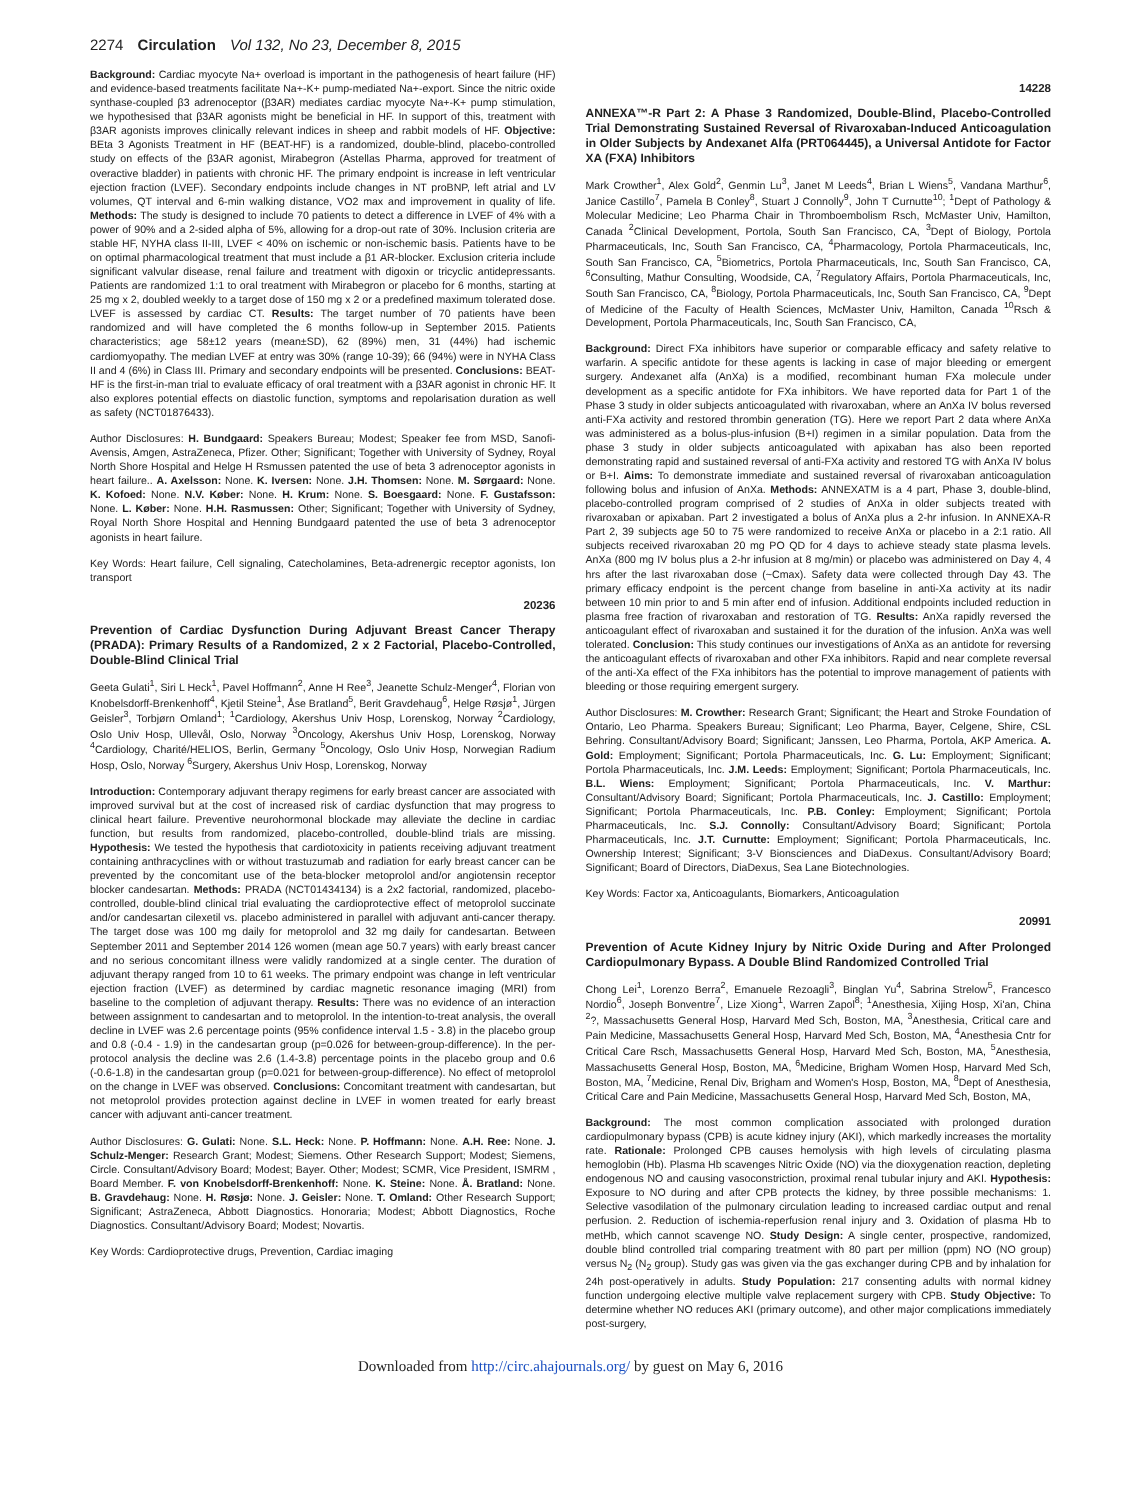2274 Circulation Vol 132, No 23, December 8, 2015
Background: Cardiac myocyte Na+ overload is important in the pathogenesis of heart failure (HF) and evidence-based treatments facilitate Na+-K+ pump-mediated Na+-export. Since the nitric oxide synthase-coupled β3 adrenoceptor (β3AR) mediates cardiac myocyte Na+-K+ pump stimulation, we hypothesised that β3AR agonists might be beneficial in HF. In support of this, treatment with β3AR agonists improves clinically relevant indices in sheep and rabbit models of HF. Objective: BEta 3 Agonists Treatment in HF (BEAT-HF) is a randomized, double-blind, placebo-controlled study on effects of the β3AR agonist, Mirabegron (Astellas Pharma, approved for treatment of overactive bladder) in patients with chronic HF. The primary endpoint is increase in left ventricular ejection fraction (LVEF). Secondary endpoints include changes in NT proBNP, left atrial and LV volumes, QT interval and 6-min walking distance, VO2 max and improvement in quality of life. Methods: The study is designed to include 70 patients to detect a difference in LVEF of 4% with a power of 90% and a 2-sided alpha of 5%, allowing for a drop-out rate of 30%. Inclusion criteria are stable HF, NYHA class II-III, LVEF < 40% on ischemic or non-ischemic basis. Patients have to be on optimal pharmacological treatment that must include a β1 AR-blocker. Exclusion criteria include significant valvular disease, renal failure and treatment with digoxin or tricyclic antidepressants. Patients are randomized 1:1 to oral treatment with Mirabegron or placebo for 6 months, starting at 25 mg x 2, doubled weekly to a target dose of 150 mg x 2 or a predefined maximum tolerated dose. LVEF is assessed by cardiac CT. Results: The target number of 70 patients have been randomized and will have completed the 6 months follow-up in September 2015. Patients characteristics; age 58±12 years (mean±SD), 62 (89%) men, 31 (44%) had ischemic cardiomyopathy. The median LVEF at entry was 30% (range 10-39); 66 (94%) were in NYHA Class II and 4 (6%) in Class III. Primary and secondary endpoints will be presented. Conclusions: BEAT-HF is the first-in-man trial to evaluate efficacy of oral treatment with a β3AR agonist in chronic HF. It also explores potential effects on diastolic function, symptoms and repolarisation duration as well as safety (NCT01876433).
Author Disclosures: H. Bundgaard: Speakers Bureau; Modest; Speaker fee from MSD, Sanofi-Avensis, Amgen, AstraZeneca, Pfizer. Other; Significant; Together with University of Sydney, Royal North Shore Hospital and Helge H Rsmussen patented the use of beta 3 adrenoceptor agonists in heart failure.. A. Axelsson: None. K. Iversen: None. J.H. Thomsen: None. M. Sørgaard: None. K. Kofoed: None. N.V. Køber: None. H. Krum: None. S. Boesgaard: None. F. Gustafsson: None. L. Køber: None. H.H. Rasmussen: Other; Significant; Together with University of Sydney, Royal North Shore Hospital and Henning Bundgaard patented the use of beta 3 adrenoceptor agonists in heart failure.
Key Words: Heart failure, Cell signaling, Catecholamines, Beta-adrenergic receptor agonists, Ion transport
20236
Prevention of Cardiac Dysfunction During Adjuvant Breast Cancer Therapy (PRADA): Primary Results of a Randomized, 2 x 2 Factorial, Placebo-Controlled, Double-Blind Clinical Trial
Geeta Gulati<sup>1</sup>, Siri L Heck<sup>1</sup>, Pavel Hoffmann<sup>2</sup>, Anne H Ree<sup>3</sup>, Jeanette Schulz-Menger<sup>4</sup>, Florian von Knobelsdorff-Brenkenhoff<sup>4</sup>, Kjetil Steine<sup>1</sup>, Åse Bratland<sup>5</sup>, Berit Gravdehaug<sup>6</sup>, Helge Røsjø<sup>1</sup>, Jürgen Geisler<sup>3</sup>, Torbjørn Omland<sup>1</sup>; <sup>1</sup>Cardiology, Akershus Univ Hosp, Lorenskog, Norway <sup>2</sup>Cardiology, Oslo Univ Hosp, Ullevål, Oslo, Norway <sup>3</sup>Oncology, Akershus Univ Hosp, Lorenskog, Norway <sup>4</sup>Cardiology, Charité/HELIOS, Berlin, Germany <sup>5</sup>Oncology, Oslo Univ Hosp, Norwegian Radium Hosp, Oslo, Norway <sup>6</sup>Surgery, Akershus Univ Hosp, Lorenskog, Norway
Introduction: Contemporary adjuvant therapy regimens for early breast cancer are associated with improved survival but at the cost of increased risk of cardiac dysfunction that may progress to clinical heart failure. Preventive neurohormonal blockade may alleviate the decline in cardiac function, but results from randomized, placebo-controlled, double-blind trials are missing. Hypothesis: We tested the hypothesis that cardiotoxicity in patients receiving adjuvant treatment containing anthracyclines with or without trastuzumab and radiation for early breast cancer can be prevented by the concomitant use of the beta-blocker metoprolol and/or angiotensin receptor blocker candesartan. Methods: PRADA (NCT01434134) is a 2x2 factorial, randomized, placebo-controlled, double-blind clinical trial evaluating the cardioprotective effect of metoprolol succinate and/or candesartan cilexetil vs. placebo administered in parallel with adjuvant anti-cancer therapy. The target dose was 100 mg daily for metoprolol and 32 mg daily for candesartan. Between September 2011 and September 2014 126 women (mean age 50.7 years) with early breast cancer and no serious concomitant illness were validly randomized at a single center. The duration of adjuvant therapy ranged from 10 to 61 weeks. The primary endpoint was change in left ventricular ejection fraction (LVEF) as determined by cardiac magnetic resonance imaging (MRI) from baseline to the completion of adjuvant therapy. Results: There was no evidence of an interaction between assignment to candesartan and to metoprolol. In the intention-to-treat analysis, the overall decline in LVEF was 2.6 percentage points (95% confidence interval 1.5 - 3.8) in the placebo group and 0.8 (-0.4 - 1.9) in the candesartan group (p=0.026 for between-group-difference). In the per-protocol analysis the decline was 2.6 (1.4-3.8) percentage points in the placebo group and 0.6 (-0.6-1.8) in the candesartan group (p=0.021 for between-group-difference). No effect of metoprolol on the change in LVEF was observed. Conclusions: Concomitant treatment with candesartan, but not metoprolol provides protection against decline in LVEF in women treated for early breast cancer with adjuvant anti-cancer treatment.
Author Disclosures: G. Gulati: None. S.L. Heck: None. P. Hoffmann: None. A.H. Ree: None. J. Schulz-Menger: Research Grant; Modest; Siemens. Other Research Support; Modest; Siemens, Circle. Consultant/Advisory Board; Modest; Bayer. Other; Modest; SCMR, Vice President, ISMRM , Board Member. F. von Knobelsdorff-Brenkenhoff: None. K. Steine: None. Å. Bratland: None. B. Gravdehaug: None. H. Røsjø: None. J. Geisler: None. T. Omland: Other Research Support; Significant; AstraZeneca, Abbott Diagnostics. Honoraria; Modest; Abbott Diagnostics, Roche Diagnostics. Consultant/Advisory Board; Modest; Novartis.
Key Words: Cardioprotective drugs, Prevention, Cardiac imaging
14228
ANNEXA™-R Part 2: A Phase 3 Randomized, Double-Blind, Placebo-Controlled Trial Demonstrating Sustained Reversal of Rivaroxaban-Induced Anticoagulation in Older Subjects by Andexanet Alfa (PRT064445), a Universal Antidote for Factor XA (FXA) Inhibitors
Mark Crowther<sup>1</sup>, Alex Gold<sup>2</sup>, Genmin Lu<sup>3</sup>, Janet M Leeds<sup>4</sup>, Brian L Wiens<sup>5</sup>, Vandana Marthur<sup>6</sup>, Janice Castillo<sup>7</sup>, Pamela B Conley<sup>8</sup>, Stuart J Connolly<sup>9</sup>, John T Curnutte<sup>10</sup>; <sup>1</sup>Dept of Pathology & Molecular Medicine; Leo Pharma Chair in Thromboembolism Rsch, McMaster Univ, Hamilton, Canada <sup>2</sup>Clinical Development, Portola, South San Francisco, CA, <sup>3</sup>Dept of Biology, Portola Pharmaceuticals, Inc, South San Francisco, CA, <sup>4</sup>Pharmacology, Portola Pharmaceuticals, Inc, South San Francisco, CA, <sup>5</sup>Biometrics, Portola Pharmaceuticals, Inc, South San Francisco, CA, <sup>6</sup>Consulting, Mathur Consulting, Woodside, CA, <sup>7</sup>Regulatory Affairs, Portola Pharmaceuticals, Inc, South San Francisco, CA, <sup>8</sup>Biology, Portola Pharmaceuticals, Inc, South San Francisco, CA, <sup>9</sup>Dept of Medicine of the Faculty of Health Sciences, McMaster Univ, Hamilton, Canada <sup>10</sup>Rsch & Development, Portola Pharmaceuticals, Inc, South San Francisco, CA,
Background: Direct FXa inhibitors have superior or comparable efficacy and safety relative to warfarin. A specific antidote for these agents is lacking in case of major bleeding or emergent surgery. Andexanet alfa (AnXa) is a modified, recombinant human FXa molecule under development as a specific antidote for FXa inhibitors. We have reported data for Part 1 of the Phase 3 study in older subjects anticoagulated with rivaroxaban, where an AnXa IV bolus reversed anti-FXa activity and restored thrombin generation (TG). Here we report Part 2 data where AnXa was administered as a bolus-plus-infusion (B+I) regimen in a similar population. Data from the phase 3 study in older subjects anticoagulated with apixaban has also been reported demonstrating rapid and sustained reversal of anti-FXa activity and restored TG with AnXa IV bolus or B+I. Aims: To demonstrate immediate and sustained reversal of rivaroxaban anticoagulation following bolus and infusion of AnXa. Methods: ANNEXATM is a 4 part, Phase 3, double-blind, placebo-controlled program comprised of 2 studies of AnXa in older subjects treated with rivaroxaban or apixaban. Part 2 investigated a bolus of AnXa plus a 2-hr infusion. In ANNEXA-R Part 2, 39 subjects age 50 to 75 were randomized to receive AnXa or placebo in a 2:1 ratio. All subjects received rivaroxaban 20 mg PO QD for 4 days to achieve steady state plasma levels. AnXa (800 mg IV bolus plus a 2-hr infusion at 8 mg/min) or placebo was administered on Day 4, 4 hrs after the last rivaroxaban dose (~Cmax). Safety data were collected through Day 43. The primary efficacy endpoint is the percent change from baseline in anti-Xa activity at its nadir between 10 min prior to and 5 min after end of infusion. Additional endpoints included reduction in plasma free fraction of rivaroxaban and restoration of TG. Results: AnXa rapidly reversed the anticoagulant effect of rivaroxaban and sustained it for the duration of the infusion. AnXa was well tolerated. Conclusion: This study continues our investigations of AnXa as an antidote for reversing the anticoagulant effects of rivaroxaban and other FXa inhibitors. Rapid and near complete reversal of the anti-Xa effect of the FXa inhibitors has the potential to improve management of patients with bleeding or those requiring emergent surgery.
Author Disclosures: M. Crowther: Research Grant; Significant; the Heart and Stroke Foundation of Ontario, Leo Pharma. Speakers Bureau; Significant; Leo Pharma, Bayer, Celgene, Shire, CSL Behring. Consultant/Advisory Board; Significant; Janssen, Leo Pharma, Portola, AKP America. A. Gold: Employment; Significant; Portola Pharmaceuticals, Inc. G. Lu: Employment; Significant; Portola Pharmaceuticals, Inc. J.M. Leeds: Employment; Significant; Portola Pharmaceuticals, Inc. B.L. Wiens: Employment; Significant; Portola Pharmaceuticals, Inc. V. Marthur: Consultant/Advisory Board; Significant; Portola Pharmaceuticals, Inc. J. Castillo: Employment; Significant; Portola Pharmaceuticals, Inc. P.B. Conley: Employment; Significant; Portola Pharmaceuticals, Inc. S.J. Connolly: Consultant/Advisory Board; Significant; Portola Pharmaceuticals, Inc. J.T. Curnutte: Employment; Significant; Portola Pharmaceuticals, Inc. Ownership Interest; Significant; 3-V Bionsciences and DiaDexus. Consultant/Advisory Board; Significant; Board of Directors, DiaDexus, Sea Lane Biotechnologies.
Key Words: Factor xa, Anticoagulants, Biomarkers, Anticoagulation
20991
Prevention of Acute Kidney Injury by Nitric Oxide During and After Prolonged Cardiopulmonary Bypass. A Double Blind Randomized Controlled Trial
Chong Lei<sup>1</sup>, Lorenzo Berra<sup>2</sup>, Emanuele Rezoagli<sup>3</sup>, Binglan Yu<sup>4</sup>, Sabrina Strelow<sup>5</sup>, Francesco Nordio<sup>6</sup>, Joseph Bonventre<sup>7</sup>, Lize Xiong<sup>1</sup>, Warren Zapol<sup>8</sup>; <sup>1</sup>Anesthesia, Xijing Hosp, Xi'an, China <sup>2</sup>?, Massachusetts General Hosp, Harvard Med Sch, Boston, MA, <sup>3</sup>Anesthesia, Critical care and Pain Medicine, Massachusetts General Hosp, Harvard Med Sch, Boston, MA, <sup>4</sup>Anesthesia Cntr for Critical Care Rsch, Massachusetts General Hosp, Harvard Med Sch, Boston, MA, <sup>5</sup>Anesthesia, Massachusetts General Hosp, Boston, MA, <sup>6</sup>Medicine, Brigham Women Hosp, Harvard Med Sch, Boston, MA, <sup>7</sup>Medicine, Renal Div, Brigham and Women's Hosp, Boston, MA, <sup>8</sup>Dept of Anesthesia, Critical Care and Pain Medicine, Massachusetts General Hosp, Harvard Med Sch, Boston, MA,
Background: The most common complication associated with prolonged duration cardiopulmonary bypass (CPB) is acute kidney injury (AKI), which markedly increases the mortality rate. Rationale: Prolonged CPB causes hemolysis with high levels of circulating plasma hemoglobin (Hb). Plasma Hb scavenges Nitric Oxide (NO) via the dioxygenation reaction, depleting endogenous NO and causing vasoconstriction, proximal renal tubular injury and AKI. Hypothesis: Exposure to NO during and after CPB protects the kidney, by three possible mechanisms: 1. Selective vasodilation of the pulmonary circulation leading to increased cardiac output and renal perfusion. 2. Reduction of ischemia-reperfusion renal injury and 3. Oxidation of plasma Hb to metHb, which cannot scavenge NO. Study Design: A single center, prospective, randomized, double blind controlled trial comparing treatment with 80 part per million (ppm) NO (NO group) versus N<sub>2</sub> (N<sub>2</sub> group). Study gas was given via the gas exchanger during CPB and by inhalation for 24h post-operatively in adults. Study Population: 217 consenting adults with normal kidney function undergoing elective multiple valve replacement surgery with CPB. Study Objective: To determine whether NO reduces AKI (primary outcome), and other major complications immediately post-surgery,
Downloaded from http://circ.ahajournals.org/ by guest on May 6, 2016